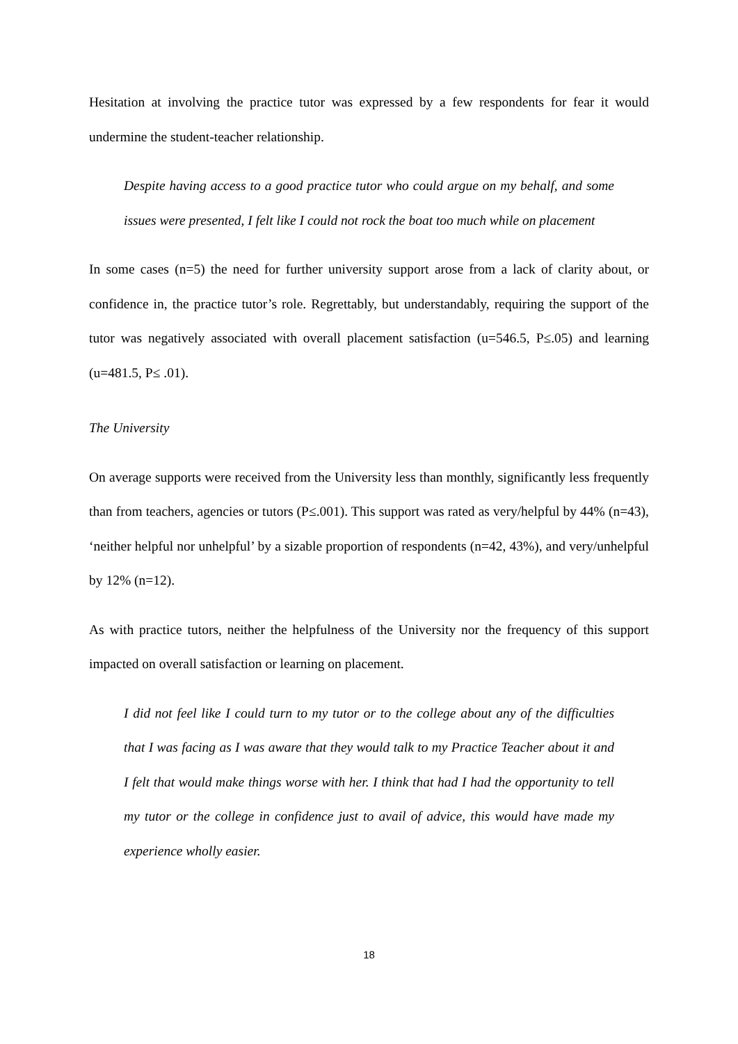Hesitation at involving the practice tutor was expressed by a few respondents for fear it would undermine the student-teacher relationship.
Despite having access to a good practice tutor who could argue on my behalf, and some issues were presented, I felt like I could not rock the boat too much while on placement
In some cases (n=5) the need for further university support arose from a lack of clarity about, or confidence in, the practice tutor’s role. Regrettably, but understandably, requiring the support of the tutor was negatively associated with overall placement satisfaction (u=546.5, P≤.05) and learning (u=481.5, P≤ .01).
The University
On average supports were received from the University less than monthly, significantly less frequently than from teachers, agencies or tutors (P≤.001). This support was rated as very/helpful by 44% (n=43), ‘neither helpful nor unhelpful’ by a sizable proportion of respondents (n=42, 43%), and very/unhelpful by 12% (n=12).
As with practice tutors, neither the helpfulness of the University nor the frequency of this support impacted on overall satisfaction or learning on placement.
I did not feel like I could turn to my tutor or to the college about any of the difficulties that I was facing as I was aware that they would talk to my Practice Teacher about it and I felt that would make things worse with her. I think that had I had the opportunity to tell my tutor or the college in confidence just to avail of advice, this would have made my experience wholly easier.
18